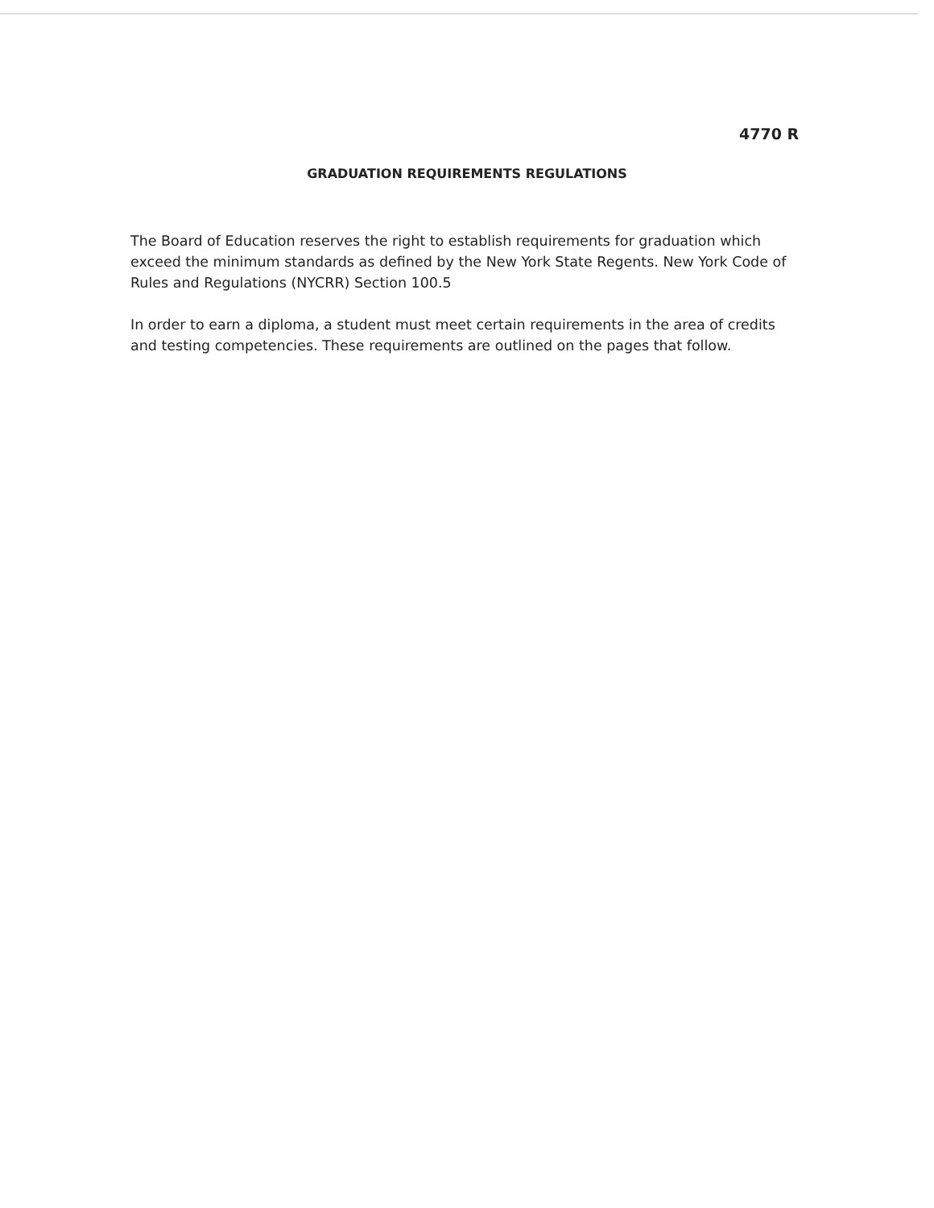4770 R
GRADUATION REQUIREMENTS REGULATIONS
The Board of Education reserves the right to establish requirements for graduation which exceed the minimum standards as defined by the New York State Regents. New York Code of Rules and Regulations (NYCRR) Section 100.5
In order to earn a diploma, a student must meet certain requirements in the area of credits and testing competencies. These requirements are outlined on the pages that follow.